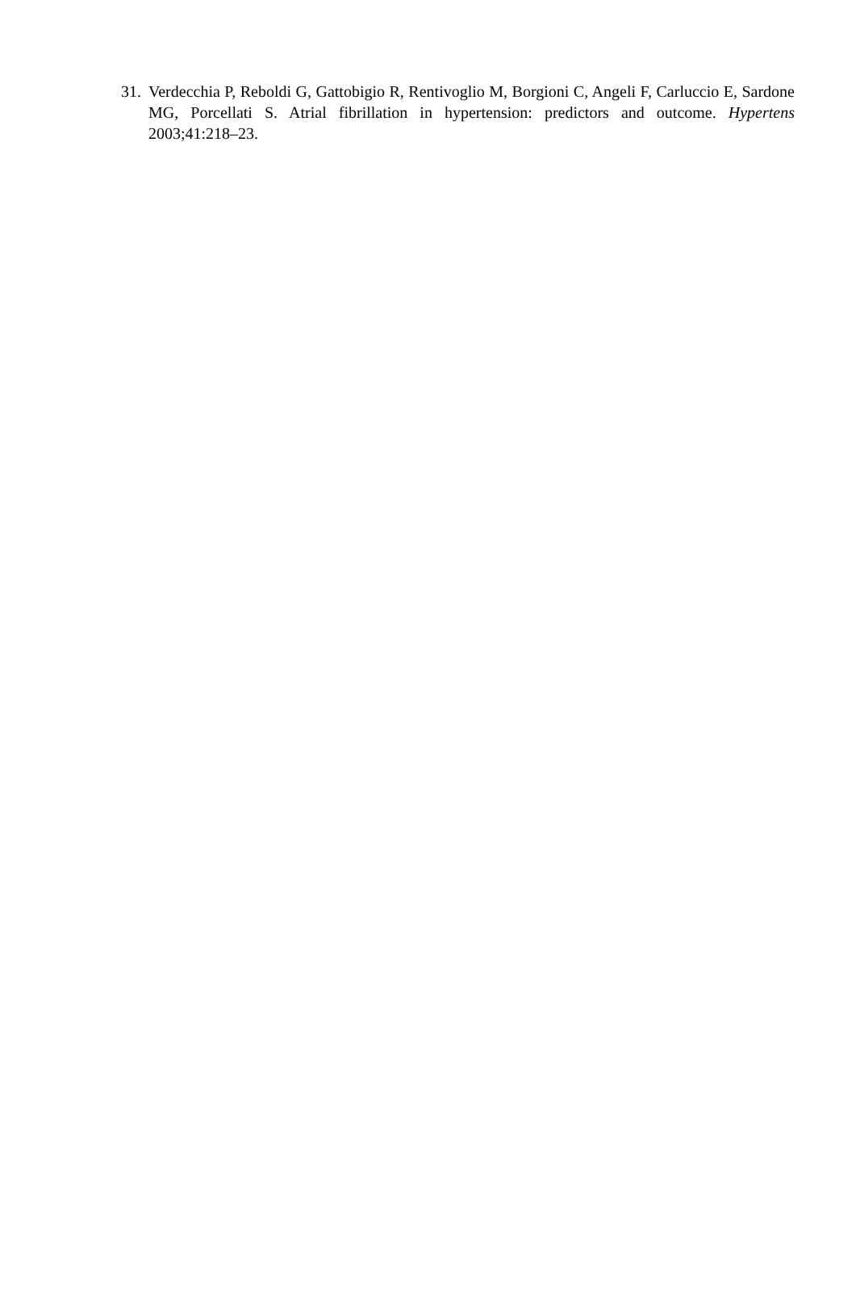31. Verdecchia P, Reboldi G, Gattobigio R, Rentivoglio M, Borgioni C, Angeli F, Carluccio E, Sardone MG, Porcellati S. Atrial fibrillation in hypertension: predictors and outcome. Hypertens 2003;41:218–23.